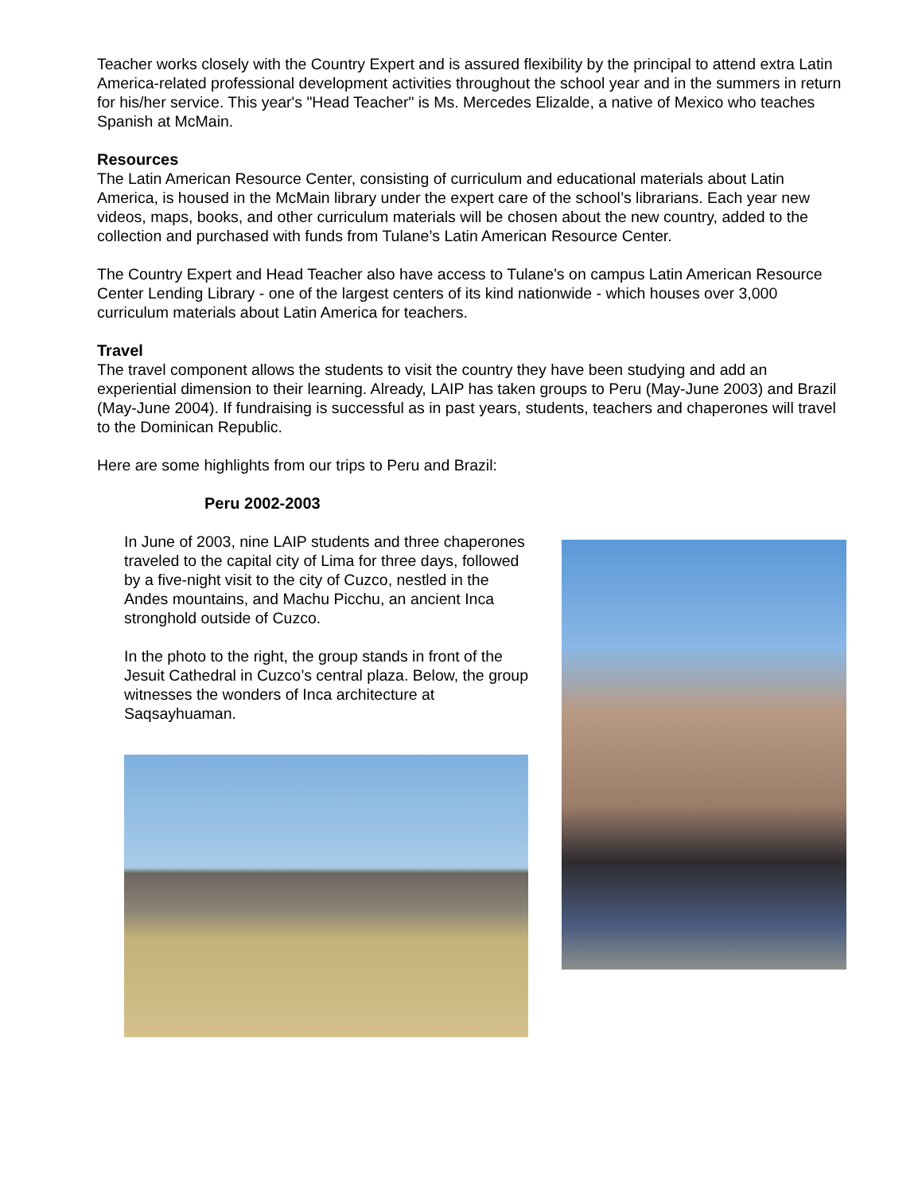Teacher works closely with the Country Expert and is assured flexibility by the principal to attend extra Latin America-related professional development activities throughout the school year and in the summers in return for his/her service. This year's "Head Teacher" is Ms. Mercedes Elizalde, a native of Mexico who teaches Spanish at McMain.
Resources
The Latin American Resource Center, consisting of curriculum and educational materials about Latin America, is housed in the McMain library under the expert care of the school’s librarians. Each year new videos, maps, books, and other curriculum materials will be chosen about the new country, added to the collection and purchased with funds from Tulane’s Latin American Resource Center.
The Country Expert and Head Teacher also have access to Tulane's on campus Latin American Resource Center Lending Library - one of the largest centers of its kind nationwide - which houses over 3,000 curriculum materials about Latin America for teachers.
Travel
The travel component allows the students to visit the country they have been studying and add an experiential dimension to their learning. Already, LAIP has taken groups to Peru (May-June 2003) and Brazil (May-June 2004). If fundraising is successful as in past years, students, teachers and chaperones will travel to the Dominican Republic.
Here are some highlights from our trips to Peru and Brazil:
Peru 2002-2003
In June of 2003, nine LAIP students and three chaperones traveled to the capital city of Lima for three days, followed by a five-night visit to the city of Cuzco, nestled in the Andes mountains, and Machu Picchu, an ancient Inca stronghold outside of Cuzco.
In the photo to the right, the group stands in front of the Jesuit Cathedral in Cuzco’s central plaza. Below, the group witnesses the wonders of Inca architecture at Saqsayhuaman.